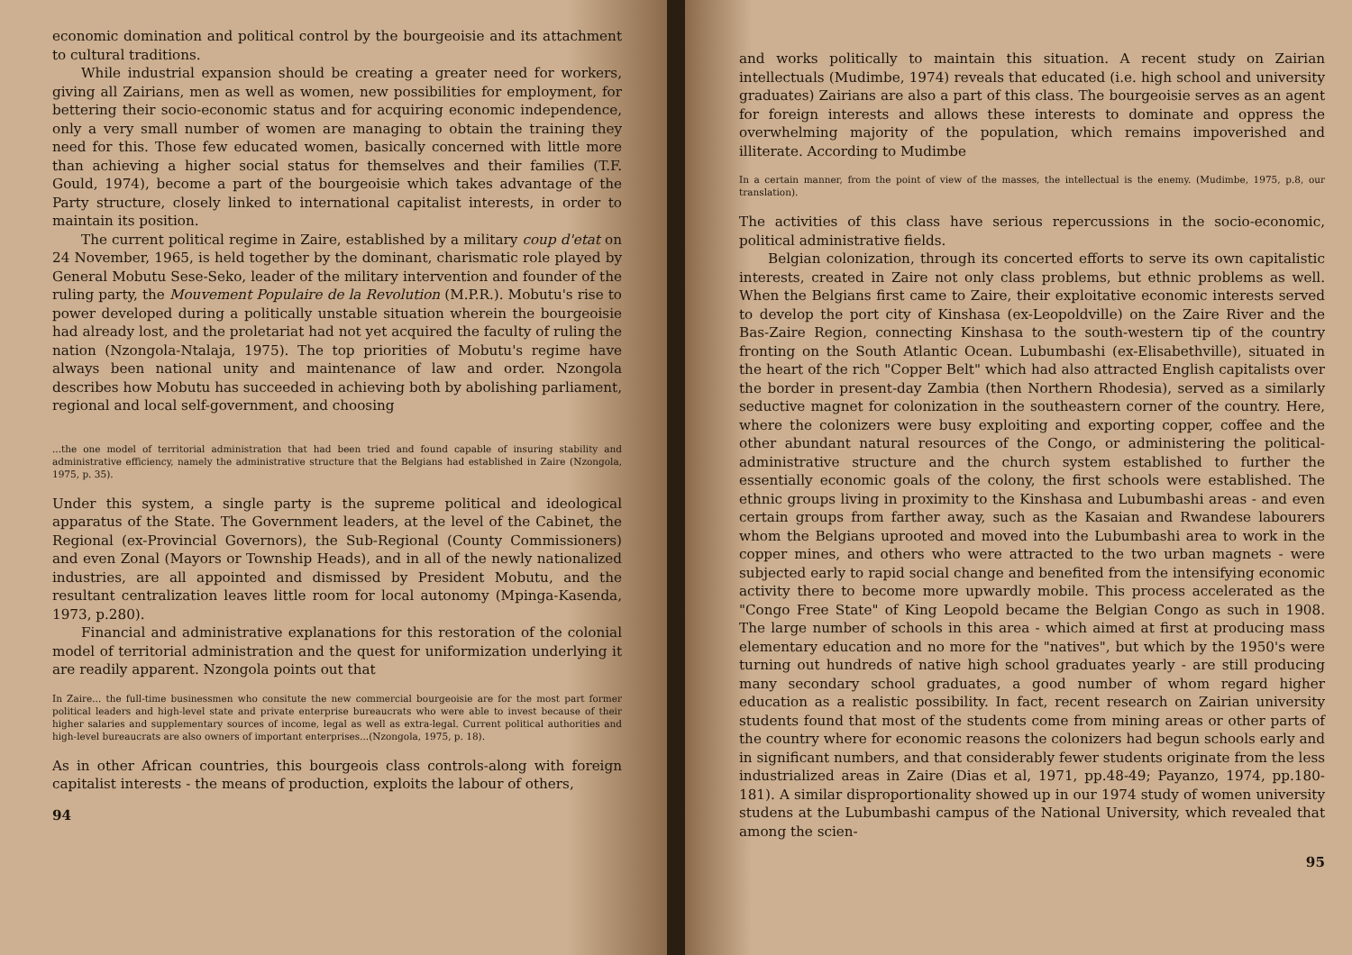economic domination and political control by the bourgeoisie and its attachment to cultural traditions.
While industrial expansion should be creating a greater need for workers, giving all Zairians, men as well as women, new possibilities for employment, for bettering their socio-economic status and for acquiring economic independence, only a very small number of women are managing to obtain the training they need for this. Those few educated women, basically concerned with little more than achieving a higher social status for themselves and their families (T.F. Gould, 1974), become a part of the bourgeoisie which takes advantage of the Party structure, closely linked to international capitalist interests, in order to maintain its position.
The current political regime in Zaire, established by a military coup d'etat on 24 November, 1965, is held together by the dominant, charismatic role played by General Mobutu Sese-Seko, leader of the military intervention and founder of the ruling party, the Mouvement Populaire de la Revolution (M.P.R.). Mobutu's rise to power developed during a politically unstable situation wherein the bourgeoisie had already lost, and the proletariat had not yet acquired the faculty of ruling the nation (Nzongola-Ntalaja, 1975). The top priorities of Mobutu's regime have always been national unity and maintenance of law and order. Nzongola describes how Mobutu has succeeded in achieving both by abolishing parliament, regional and local self-government, and choosing
...the one model of territorial administration that had been tried and found capable of insuring stability and administrative efficiency, namely the administrative structure that the Belgians had established in Zaire (Nzongola, 1975, p. 35).
Under this system, a single party is the supreme political and ideological apparatus of the State. The Government leaders, at the level of the Cabinet, the Regional (ex-Provincial Governors), the Sub-Regional (County Commissioners) and even Zonal (Mayors or Township Heads), and in all of the newly nationalized industries, are all appointed and dismissed by President Mobutu, and the resultant centralization leaves little room for local autonomy (Mpinga-Kasenda, 1973, p.280).
Financial and administrative explanations for this restoration of the colonial model of territorial administration and the quest for uniformization underlying it are readily apparent. Nzongola points out that
In Zaire... the full-time businessmen who consitute the new commercial bourgeoisie are for the most part former political leaders and high-level state and private enterprise bureaucrats who were able to invest because of their higher salaries and supplementary sources of income, legal as well as extra-legal. Current political authorities and high-level bureaucrats are also owners of important enterprises...(Nzongola, 1975, p. 18).
As in other African countries, this bourgeois class controls-along with foreign capitalist interests - the means of production, exploits the labour of others,
94
and works politically to maintain this situation. A recent study on Zairian intellectuals (Mudimbe, 1974) reveals that educated (i.e. high school and university graduates) Zairians are also a part of this class. The bourgeoisie serves as an agent for foreign interests and allows these interests to dominate and oppress the overwhelming majority of the population, which remains impoverished and illiterate. According to Mudimbe
In a certain manner, from the point of view of the masses, the intellectual is the enemy. (Mudimbe, 1975, p.8, our translation).
The activities of this class have serious repercussions in the socio-economic, political administrative fields.
Belgian colonization, through its concerted efforts to serve its own capitalistic interests, created in Zaire not only class problems, but ethnic problems as well. When the Belgians first came to Zaire, their exploitative economic interests served to develop the port city of Kinshasa (ex-Leopoldville) on the Zaire River and the Bas-Zaire Region, connecting Kinshasa to the south-western tip of the country fronting on the South Atlantic Ocean. Lubumbashi (ex-Elisabethville), situated in the heart of the rich "Copper Belt" which had also attracted English capitalists over the border in present-day Zambia (then Northern Rhodesia), served as a similarly seductive magnet for colonization in the southeastern corner of the country. Here, where the colonizers were busy exploiting and exporting copper, coffee and the other abundant natural resources of the Congo, or administering the political-administrative structure and the church system established to further the essentially economic goals of the colony, the first schools were established. The ethnic groups living in proximity to the Kinshasa and Lubumbashi areas - and even certain groups from farther away, such as the Kasaian and Rwandese labourers whom the Belgians uprooted and moved into the Lubumbashi area to work in the copper mines, and others who were attracted to the two urban magnets - were subjected early to rapid social change and benefited from the intensifying economic activity there to become more upwardly mobile. This process accelerated as the "Congo Free State" of King Leopold became the Belgian Congo as such in 1908. The large number of schools in this area - which aimed at first at producing mass elementary education and no more for the "natives", but which by the 1950's were turning out hundreds of native high school graduates yearly - are still producing many secondary school graduates, a good number of whom regard higher education as a realistic possibility. In fact, recent research on Zairian university students found that most of the students come from mining areas or other parts of the country where for economic reasons the colonizers had begun schools early and in significant numbers, and that considerably fewer students originate from the less industrialized areas in Zaire (Dias et al, 1971, pp.48-49; Payanzo, 1974, pp.180-181). A similar disproportionality showed up in our 1974 study of women university studens at the Lubumbashi campus of the National University, which revealed that among the scien-
95